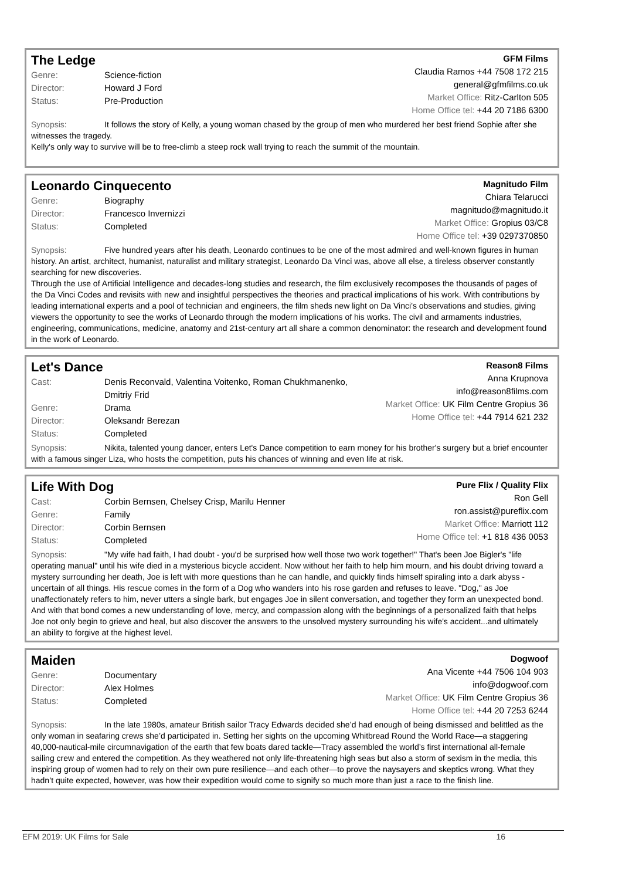The Ledge
| Genre: | Science-fiction |
| Director: | Howard J Ford |
| Status: | Pre-Production |
GFM Films
Claudia Ramos +44 7508 172 215
general@gfmfilms.co.uk
Market Office: Ritz-Carlton 505
Home Office tel: +44 20 7186 6300
Synopsis: It follows the story of Kelly, a young woman chased by the group of men who murdered her best friend Sophie after she witnesses the tragedy.
Kelly's only way to survive will be to free-climb a steep rock wall trying to reach the summit of the mountain.
Leonardo Cinquecento
| Genre: | Biography |
| Director: | Francesco Invernizzi |
| Status: | Completed |
Magnitudo Film
Chiara Telarucci
magnitudo@magnitudo.it
Market Office: Gropius 03/C8
Home Office tel: +39 0297370850
Synopsis: Five hundred years after his death, Leonardo continues to be one of the most admired and well-known figures in human history. An artist, architect, humanist, naturalist and military strategist, Leonardo Da Vinci was, above all else, a tireless observer constantly searching for new discoveries.
Through the use of Artificial Intelligence and decades-long studies and research, the film exclusively recomposes the thousands of pages of the Da Vinci Codes and revisits with new and insightful perspectives the theories and practical implications of his work. With contributions by leading international experts and a pool of technician and engineers, the film sheds new light on Da Vinci’s observations and studies, giving viewers the opportunity to see the works of Leonardo through the modern implications of his works. The civil and armaments industries, engineering, communications, medicine, anatomy and 21st-century art all share a common denominator: the research and development found in the work of Leonardo.
Let's Dance
| Cast: | Denis Reconvald, Valentina Voitenko, Roman Chukhmanenko, Dmitriy Frid |
| Genre: | Drama |
| Director: | Oleksandr Berezan |
| Status: | Completed |
Reason8 Films
Anna Krupnova
info@reason8films.com
Market Office: UK Film Centre Gropius 36
Home Office tel: +44 7914 621 232
Synopsis: Nikita, talented young dancer, enters Let's Dance competition to earn money for his brother's surgery but a brief encounter with a famous singer Liza, who hosts the competition, puts his chances of winning and even life at risk.
Life With Dog
| Cast: | Corbin Bernsen, Chelsey Crisp, Marilu Henner |
| Genre: | Family |
| Director: | Corbin Bernsen |
| Status: | Completed |
Pure Flix / Quality Flix
Ron Gell
ron.assist@pureflix.com
Market Office: Marriott 112
Home Office tel: +1 818 436 0053
Synopsis: "My wife had faith, I had doubt - you'd be surprised how well those two work together!" That's been Joe Bigler's "life operating manual" until his wife died in a mysterious bicycle accident. Now without her faith to help him mourn, and his doubt driving toward a mystery surrounding her death, Joe is left with more questions than he can handle, and quickly finds himself spiraling into a dark abyss - uncertain of all things. His rescue comes in the form of a Dog who wanders into his rose garden and refuses to leave. "Dog," as Joe unaffectionately refers to him, never utters a single bark, but engages Joe in silent conversation, and together they form an unexpected bond. And with that bond comes a new understanding of love, mercy, and compassion along with the beginnings of a personalized faith that helps Joe not only begin to grieve and heal, but also discover the answers to the unsolved mystery surrounding his wife's accident...and ultimately an ability to forgive at the highest level.
Maiden
| Genre: | Documentary |
| Director: | Alex Holmes |
| Status: | Completed |
Dogwoof
Ana Vicente +44 7506 104 903
info@dogwoof.com
Market Office: UK Film Centre Gropius 36
Home Office tel: +44 20 7253 6244
Synopsis: In the late 1980s, amateur British sailor Tracy Edwards decided she’d had enough of being dismissed and belittled as the only woman in seafaring crews she’d participated in. Setting her sights on the upcoming Whitbread Round the World Race—a staggering 40,000-nautical-mile circumnavigation of the earth that few boats dared tackle—Tracy assembled the world’s first international all-female sailing crew and entered the competition. As they weathered not only life-threatening high seas but also a storm of sexism in the media, this inspiring group of women had to rely on their own pure resilience—and each other—to prove the naysayers and skeptics wrong. What they hadn’t quite expected, however, was how their expedition would come to signify so much more than just a race to the finish line.
EFM 2019: UK Films for Sale 16